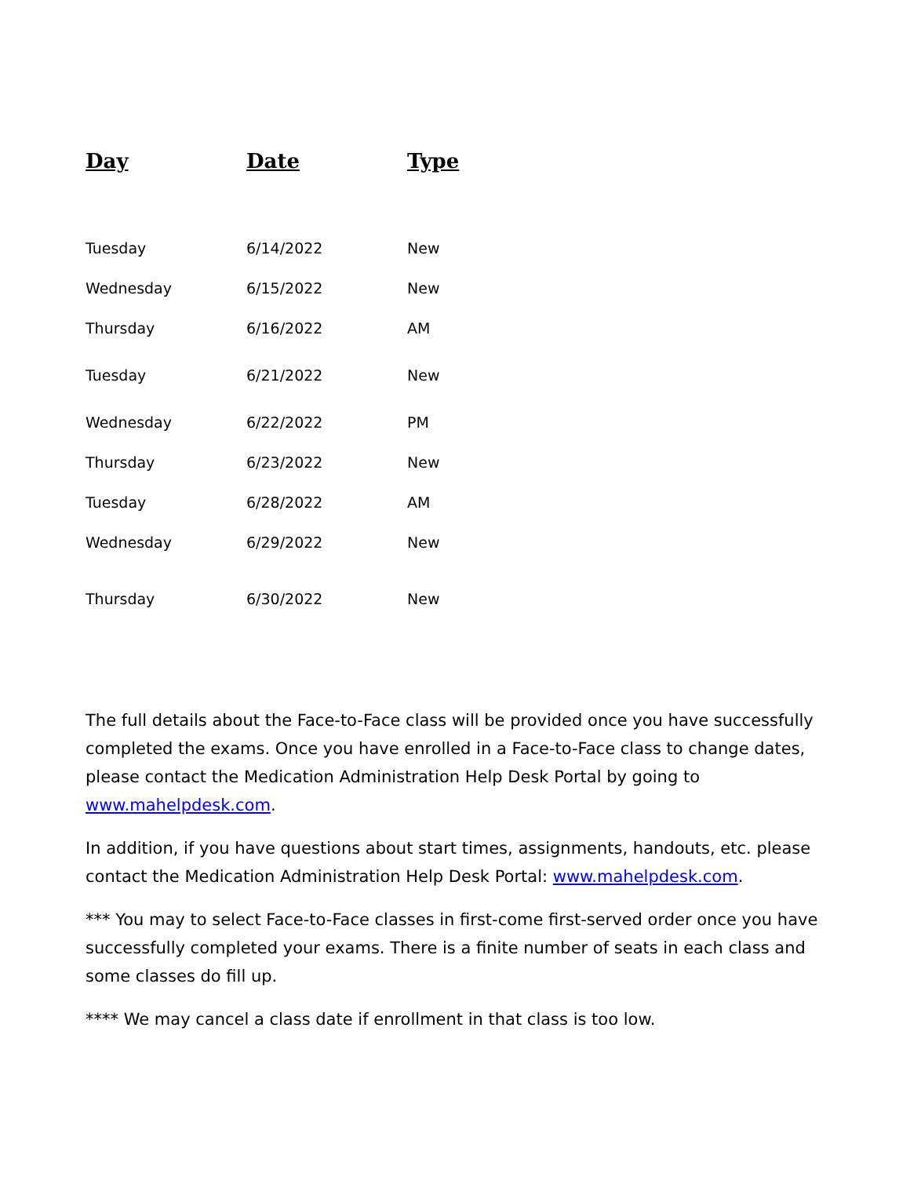| Day | Date | Type |
| --- | --- | --- |
| Tuesday | 6/14/2022 | New |
| Wednesday | 6/15/2022 | New |
| Thursday | 6/16/2022 | AM |
| Tuesday | 6/21/2022 | New |
| Wednesday | 6/22/2022 | PM |
| Thursday | 6/23/2022 | New |
| Tuesday | 6/28/2022 | AM |
| Wednesday | 6/29/2022 | New |
| Thursday | 6/30/2022 | New |
The full details about the Face-to-Face class will be provided once you have successfully completed the exams. Once you have enrolled in a Face-to-Face class to change dates, please contact the Medication Administration Help Desk Portal by going to www.mahelpdesk.com.
In addition, if you have questions about start times, assignments, handouts, etc. please contact the Medication Administration Help Desk Portal: www.mahelpdesk.com.
*** You may to select Face-to-Face classes in first-come first-served order once you have successfully completed your exams. There is a finite number of seats in each class and some classes do fill up.
**** We may cancel a class date if enrollment in that class is too low.